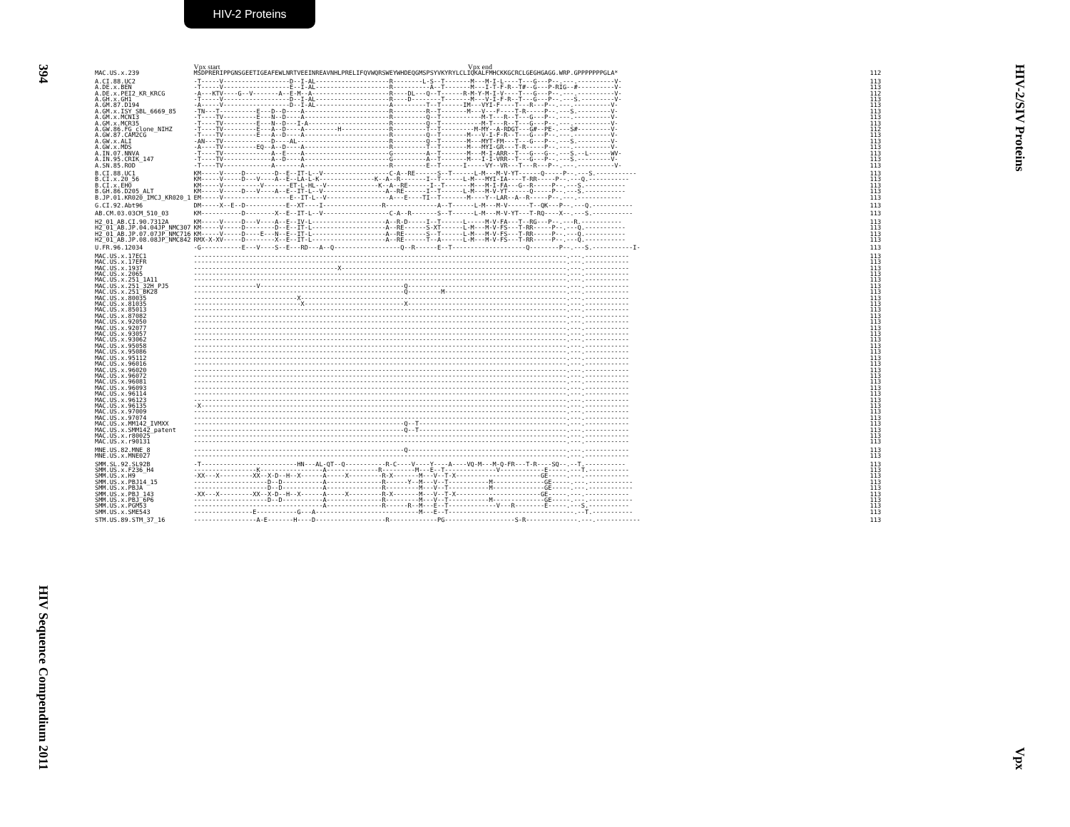HIV-2 Proteins
394 HIV Sequence Compendium 2011
| | Vpx start Vpx end | |
| --- | --- | --- |
| MAC.US.x.239 | MSDPRERIPPGNSGEETIGEAFEWLNRTVEEINREAVNHLPRELIFQVWQRSWEYWHDEQGMSPSYVKYRYLCLIQKALFMHCKKGCRCLGEGHGAGG.WRP.GPPPPPPPGLA* | 112 |
| A.CI.88.UC2 | -T-----V------------------D--I-AL--------------------R--------L-S--T-------M---M-I-L----T---G---P--.---.----------V- | 113 |
| A.DE.x.BEN | -T-----V------------------E--I-AL--------------------R----------A--T-------M---I-T-F-R--T#--G---P-RIG--#----------V- | 113 |
| A.DE.x.PEI2_KR_KRCG | -A---KTV----G--V-------A--E-M--A---------------------R----DL---Q--T------R-M-Y-M-I-V----T---G---P--.---.----------V- | 112 |
| A.GH.x.GH1 | -T-----V------------------D--I-AL--------------------R----D--------T-------M---V-I-F-R--T---G---P--.---S.---------V- | 113 |
| A.GM.87.D194 | -A-----V------------------D--I-AL--------------------A---------T--T------IM---VYI-F----T---R---P--.---.----------V- | 113 |
| A.GM.x.ISY_SBL_6669_85 | -TN---T----------E---D--D----A-----------------------R---------R--T-------M---V---F----T-R-----P--.---S.---------V- | 113 |
| A.GM.x.MCN13 | -T----TV---------E---N--D----A-----------------------R---------Q--T-----------M-T---R--T---G---P--.---.----------V- | 113 |
| A.GM.x.MCR35 | -T----TV---------E---N--D---I-A----------------------R---------Q--T-----------M-T---R--T---G---P--.---.----------V- | 113 |
| A.GW.86.FG_clone_NIHZ | -T----TV---------E---A--D----A---------H-------------R---------T--T---------M-MY--A-RDGT---G#--PE-.---S#---------V- | 112 |
| A.GW.87.CAM2CG | -T----TV---------E---A--D----A-----------------------R---------Q--T-------M---V-I-F-R--T---G---P--.---.----------V- | 113 |
| A.GW.x.ALI | -AN---TV-------------D----AL-------------------------R---------Q--T-------M---MYT-FM---T---G---P--.---S.---------V- | 113 |
| A.GW.x.MDS | -A----TV---------EQ--A--D----A-----------------------R---------T--T-------M---MYI-GR---T-R-----P--.---.----------V- | 113 |
| A.IN.07.NNVA | -T----TV-------------A--E----A-----------------------G---------A--T-------M---M-I-ARR--T---G---G--.---S.--L------WV- | 113 |
| A.IN.95.CRIK_147 | -T----TV-------------A--D----A-----------------------G---------A--T-------M---I-I-VRR--T---G---P--.---S.---------V- | 113 |
| A.SN.85.ROD | -T----TV-------------A-------A-----------------------R---------E--T------I-----VY--VR---T---R---P--.---.----------V- | 113 |
| B.CI.88.UC1 | KM-----V-----D--------D--E--IT-L--V------------------C-A--RE------S--T------L-M---M-V-YT------Q-----P--.---S.----------- | 113 |
| B.CI.x.20_56 | KM-----V-----D---V----A--E--LA-L-K---------------K--A--R-------I--T------L-M---MYI-IA----T-RR-----P--.---Q.----------- | 113 |
| B.CI.x.EHO | KM-----V----------V-------ET-L-HL--V--------------K--A--RE------I--T-------M---M-I-FA---G--R-----P--.---S.----------- | 113 |
| B.GH.86.D205_ALT | KM-----V-----D---V----A--E--IT-L--V-----------------A--RE------I--T------L-M---M-V-YT------Q-----P--.---S.----------- | 113 |
| B.JP.01.KR020_IMCJ_KR020_1 | EM-----V------------------E--IT-L--V-----------------A---E----TI--T-------M----Y--LAR--A--R-----P--.---.------------ | 113 |
| G.CI.92.Abt96 | DM-----X--E--D-----------E--XT----I----------------R--------------A--T------L-M---M-V------T--QK---P--.---Q.----------- | 113 |
| AB.CM.03.03CM_510_03 | KM-----------D--------X--E--IT-L--V------------------C-A--R-------S--T------L-M---M-V-YT---T-RQ----X--.---S.----------- | 113 |
| H2_01_AB.CI.90.7312A | KM-----V-----D---V----A--E--IV-L--------------------A--R-D-----I--T------L-----M-V-FA---T--RG---P--.---R.----------- | 113 |
| H2_01_AB.JP.04.04JP_NMC307 | KM-----V-----D--------D--E--IT-L--------------------A--RE------S-XT------L-M---M-V-FS---T-RR-----P--.---Q.----------- | 113 |
| H2_01_AB.JP.07.07JP_NMC716 | KM-----V-----D----E---N--E--IT-L--------------------A--RE------S--T------L-M---M-V-FS---T-RR-----P--.---Q.----------- | 113 |
| H2_01_AB.JP.08.08JP_NMC842 | RMX-X-XV-----D--------X--E--IT-L--------------------A--RE------T--A------L-M---M-V-FS---T-RR-----P--.---Q.----------- | 113 |
| U.FR.96.12034 | -G-----------E---V----S--E---RD---A--Q------------------Q--R------E--T--------------------Q--------P--.---S.-----------I- | 113 |
| MAC.US.x.17EC1 | -----------------------------------------------------------------------------------------------------.---.------------ | 113 |
| MAC.US.x.17EFR | -----------------------------------------------------------------------------------------------------.---.------------ | 113 |
| MAC.US.x.1937 | ---------------------------------------X-------------------------------------------------------------.---.------------ | 113 |
| MAC.US.x.2065 | -----------------------------------------------------------------------------------------------------.---.------------ | 113 |
| MAC.US.x.251_1A11 | -----------------------------------------------------------------------------------------------------.---.------------ | 113 |
| MAC.US.x.251_32H_PJ5 | -----------------V---------------------------------------Q-------------------------------------------.---.------------ | 113 |
| MAC.US.x.251_BK28 | ---------------------------------------------------------Q---------M---------------------------------.---.------------ | 113 |
| MAC.US.x.80035 | ----------------------------X------------------------------------------------------------------------.---.------------ | 113 |
| MAC.US.x.81035 | -----------------------------X---------------------------X-------------------------------------------.---.------------ | 113 |
| MAC.US.x.85013 | -----------------------------------------------------------------------------------------------------.---.------------ | 113 |
| MAC.US.x.87082 | -----------------------------------------------------------------------------------------------------.---.------------ | 113 |
| MAC.US.x.92050 | -----------------------------------------------------------------------------------------------------.---.------------ | 113 |
| MAC.US.x.92077 | -----------------------------------------------------------------------------------------------------.---.------------ | 113 |
| MAC.US.x.93057 | -----------------------------------------------------------------------------------------------------.---.------------ | 113 |
| MAC.US.x.93062 | -----------------------------------------------------------------------------------------------------.---.------------ | 113 |
| MAC.US.x.95058 | -----------------------------------------------------------------------------------------------------.---.------------ | 113 |
| MAC.US.x.95086 | -----------------------------------------------------------------------------------------------------.---.------------ | 113 |
| MAC.US.x.95112 | -----------------------------------------------------------------------------------------------------.---.------------ | 113 |
| MAC.US.x.96016 | -----------------------------------------------------------------------------------------------------.---.------------ | 113 |
| MAC.US.x.96020 | -----------------------------------------------------------------------------------------------------.---.------------ | 113 |
| MAC.US.x.96072 | -----------------------------------------------------------------------------------------------------.---.------------ | 113 |
| MAC.US.x.96081 | -----------------------------------------------------------------------------------------------------.---.------------ | 113 |
| MAC.US.x.96093 | -----------------------------------------------------------------------------------------------------.---.------------ | 113 |
| MAC.US.x.96114 | -----------------------------------------------------------------------------------------------------.---.------------ | 113 |
| MAC.US.x.96123 | -----------------------------------------------------------------------------------------------------.---.------------ | 113 |
| MAC.US.x.96135 | -X---------------------------------------------------------------------------------------------------.---.------------ | 113 |
| MAC.US.x.97009 | -----------------------------------------------------------------------------------------------------.---.------------ | 113 |
| MAC.US.x.97074 | -----------------------------------------------------------------------------------------------------.---.------------ | 113 |
| MAC.US.x.MM142_IVMXX | ---------------------------------------------------------Q--T----------------------------------------.---.------------ | 113 |
| MAC.US.x.SMM142_patent | ---------------------------------------------------------Q--T----------------------------------------.---.------------ | 113 |
| MAC.US.x.r80025 | -----------------------------------------------------------------------------------------------------.---.------------ | 113 |
| MAC.US.x.r90131 | -----------------------------------------------------------------------------------------------------.---.------------ | 113 |
| MNE.US.82.MNE_8 | ---------------------------------------------------------Q-------------------------------------------.---.------------ | 113 |
| MNE.US.x.MNE027 | -----------------------------------------------------------------------------------------------------.---.------------ | 113 |
| SMM.SL.92.SL92B | -T--------------------------HN---AL-QT--Q-----------R-C----V----Y----A----VQ-M---M-Q-FR---T-R----SQ--.--T.----------- | 113 |
| SMM.US.x.F236_H4 | -----------------K-----------------A--------------R---------M---E--T--------------V------------E-----.---T.----------- | 113 |
| SMM.US.x.H9 | -XX---X---------XX--X-D--H--X------A-----X---------R-X-------M---V--T-X-----------------------GE-----.---.------------ | 113 |
| SMM.US.x.PBJ14_15 | --------------------D--D-----------A---------------R------Y--M---V--T-----------M--------------GE-----.---.------------ | 113 |
| SMM.US.x.PBJA | --------------------D--D-----------A---------------R---------M---V--T-----------M--------------GE-----.---.------------ | 113 |
| SMM.US.x.PBJ_143 | -XX---X---------XX--X-D--H--X------A-----X---------R-X-------M---V--T-X-----------------------GE-----.---.------------ | 113 |
| SMM.US.x.PBJ_6P6 | --------------------D--D-----------A---------------R---------M---V--T-----------M--------------GE-----.---.------------ | 113 |
| SMM.US.x.PGM53 | -----------------------------------A---------------R------R--M---E--T-------------V---R--------E-----.---S.----------- | 113 |
| SMM.US.x.SME543 | ----------------E-----------G---A----------------------------M---E--T----------------------------------.--T.----------- | 113 |
| STM.US.89.STM_37_16 | -----------------A-E-------H----D-------------------R-------------PG-------------------S-R--------------.---.------------ | 113 |
HIV-2/SIV Proteins Vpx